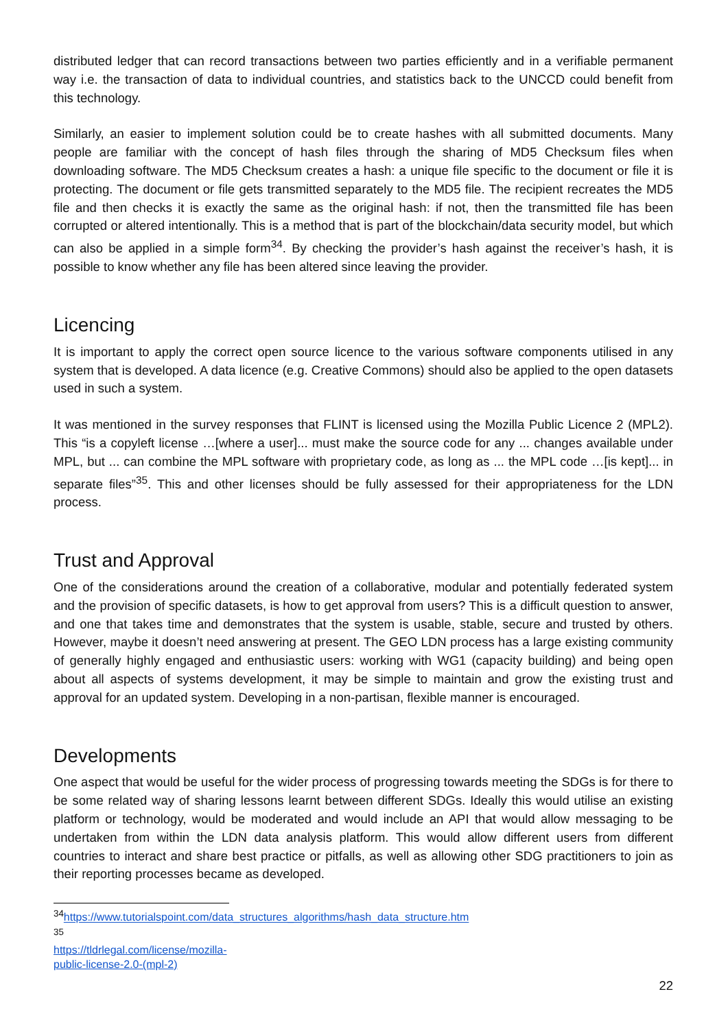distributed ledger that can record transactions between two parties efficiently and in a verifiable permanent way i.e. the transaction of data to individual countries, and statistics back to the UNCCD could benefit from this technology.
Similarly, an easier to implement solution could be to create hashes with all submitted documents. Many people are familiar with the concept of hash files through the sharing of MD5 Checksum files when downloading software. The MD5 Checksum creates a hash: a unique file specific to the document or file it is protecting. The document or file gets transmitted separately to the MD5 file. The recipient recreates the MD5 file and then checks it is exactly the same as the original hash: if not, then the transmitted file has been corrupted or altered intentionally. This is a method that is part of the blockchain/data security model, but which can also be applied in a simple form<sup>34</sup>. By checking the provider’s hash against the receiver’s hash, it is possible to know whether any file has been altered since leaving the provider.
Licencing
It is important to apply the correct open source licence to the various software components utilised in any system that is developed. A data licence (e.g. Creative Commons) should also be applied to the open datasets used in such a system.
It was mentioned in the survey responses that FLINT is licensed using the Mozilla Public Licence 2 (MPL2). This “is a copyleft license …[where a user]... must make the source code for any ... changes available under MPL, but ... can combine the MPL software with proprietary code, as long as ... the MPL code …[is kept]... in separate files”<sup>35</sup>. This and other licenses should be fully assessed for their appropriateness for the LDN process.
Trust and Approval
One of the considerations around the creation of a collaborative, modular and potentially federated system and the provision of specific datasets, is how to get approval from users? This is a difficult question to answer, and one that takes time and demonstrates that the system is usable, stable, secure and trusted by others. However, maybe it doesn’t need answering at present. The GEO LDN process has a large existing community of generally highly engaged and enthusiastic users: working with WG1 (capacity building) and being open about all aspects of systems development, it may be simple to maintain and grow the existing trust and approval for an updated system. Developing in a non-partisan, flexible manner is encouraged.
Developments
One aspect that would be useful for the wider process of progressing towards meeting the SDGs is for there to be some related way of sharing lessons learnt between different SDGs. Ideally this would utilise an existing platform or technology, would be moderated and would include an API that would allow messaging to be undertaken from within the LDN data analysis platform. This would allow different users from different countries to interact and share best practice or pitfalls, as well as allowing other SDG practitioners to join as their reporting processes became as developed.
<sup>34</sup> https://www.tutorialspoint.com/data_structures_algorithms/hash_data_structure.htm
<sup>35</sup> https://tldrlegal.com/license/mozilla-public-license-2.0-(mpl-2)
22